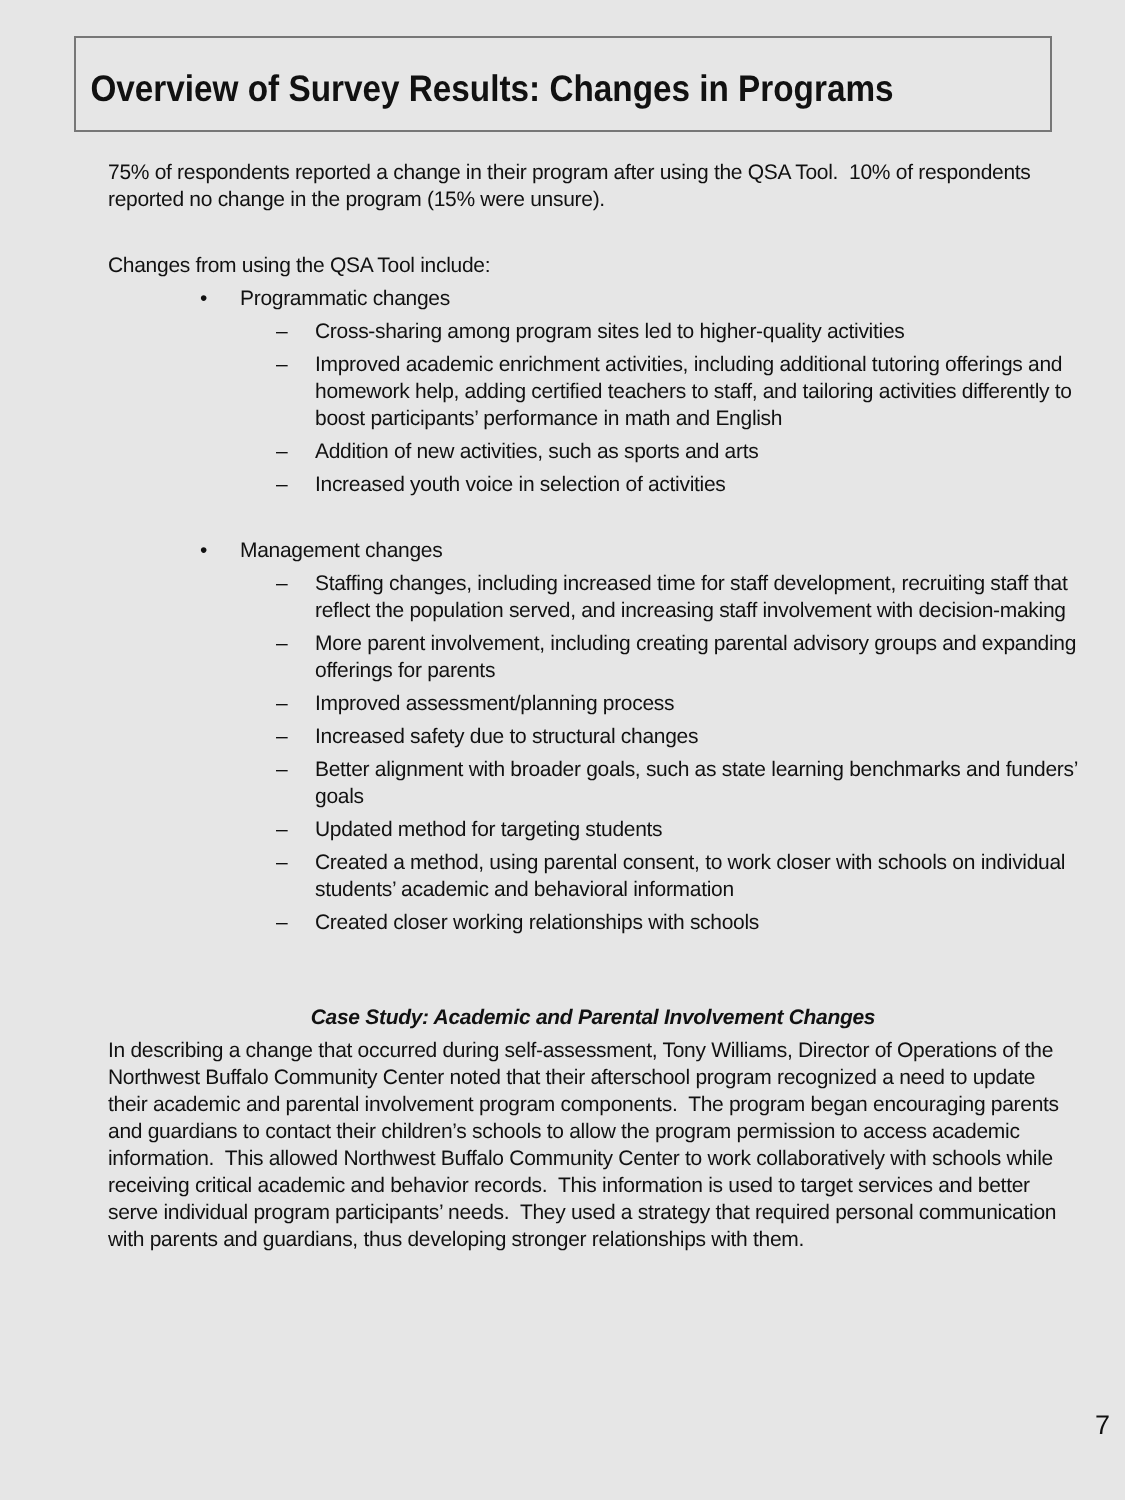Overview of Survey Results: Changes in Programs
75% of respondents reported a change in their program after using the QSA Tool. 10% of respondents reported no change in the program (15% were unsure).
Changes from using the QSA Tool include:
• Programmatic changes
– Cross-sharing among program sites led to higher-quality activities
– Improved academic enrichment activities, including additional tutoring offerings and homework help, adding certified teachers to staff, and tailoring activities differently to boost participants’ performance in math and English
– Addition of new activities, such as sports and arts
– Increased youth voice in selection of activities
• Management changes
– Staffing changes, including increased time for staff development, recruiting staff that reflect the population served, and increasing staff involvement with decision-making
– More parent involvement, including creating parental advisory groups and expanding offerings for parents
– Improved assessment/planning process
– Increased safety due to structural changes
– Better alignment with broader goals, such as state learning benchmarks and funders’ goals
– Updated method for targeting students
– Created a method, using parental consent, to work closer with schools on individual students’ academic and behavioral information
– Created closer working relationships with schools
Case Study: Academic and Parental Involvement Changes
In describing a change that occurred during self-assessment, Tony Williams, Director of Operations of the Northwest Buffalo Community Center noted that their afterschool program recognized a need to update their academic and parental involvement program components. The program began encouraging parents and guardians to contact their children’s schools to allow the program permission to access academic information. This allowed Northwest Buffalo Community Center to work collaboratively with schools while receiving critical academic and behavior records. This information is used to target services and better serve individual program participants’ needs. They used a strategy that required personal communication with parents and guardians, thus developing stronger relationships with them.
7